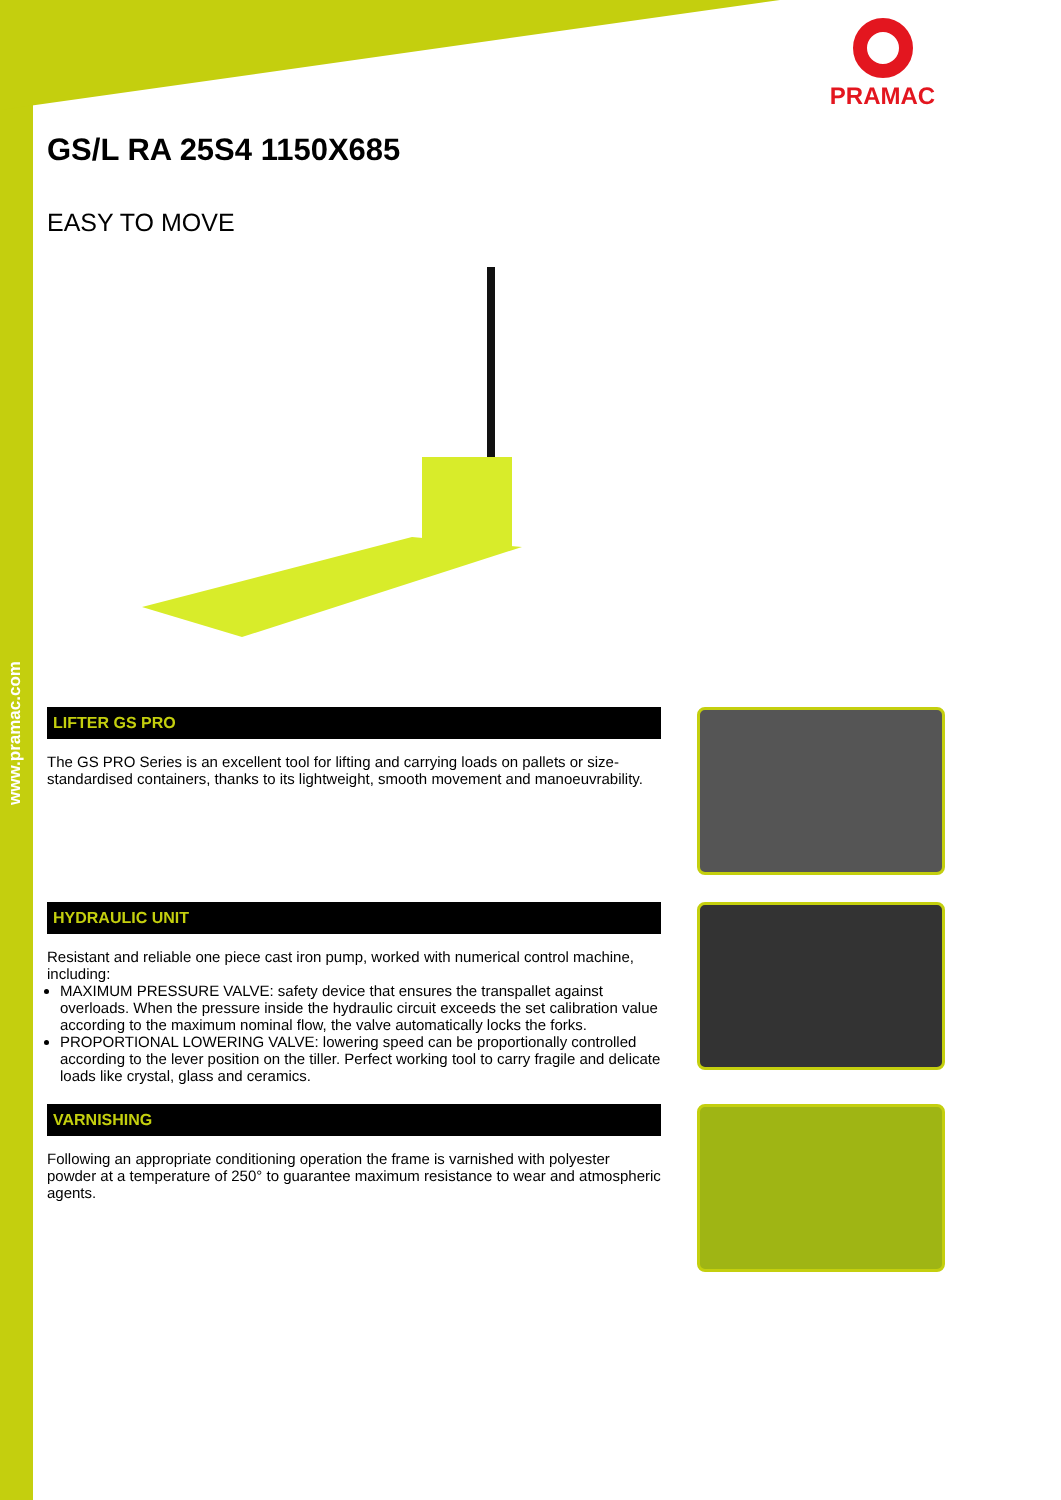www.pramac.com
PRAMAC
GS/L RA 25S4 1150X685
EASY TO MOVE
LIFTER GS PRO
The GS PRO Series is an excellent tool for lifting and carrying loads on pallets or size-standardised containers, thanks to its lightweight, smooth movement and manoeuvrability.
HYDRAULIC UNIT
Resistant and reliable one piece cast iron pump, worked with numerical control machine, including:
MAXIMUM PRESSURE VALVE: safety device that ensures the transpallet against overloads. When the pressure inside the hydraulic circuit exceeds the set calibration value according to the maximum nominal flow, the valve automatically locks the forks.
PROPORTIONAL LOWERING VALVE: lowering speed can be proportionally controlled according to the lever position on the tiller. Perfect working tool to carry fragile and delicate loads like crystal, glass and ceramics.
VARNISHING
Following an appropriate conditioning operation the frame is varnished with polyester powder at a temperature of 250° to guarantee maximum resistance to wear and atmospheric agents.